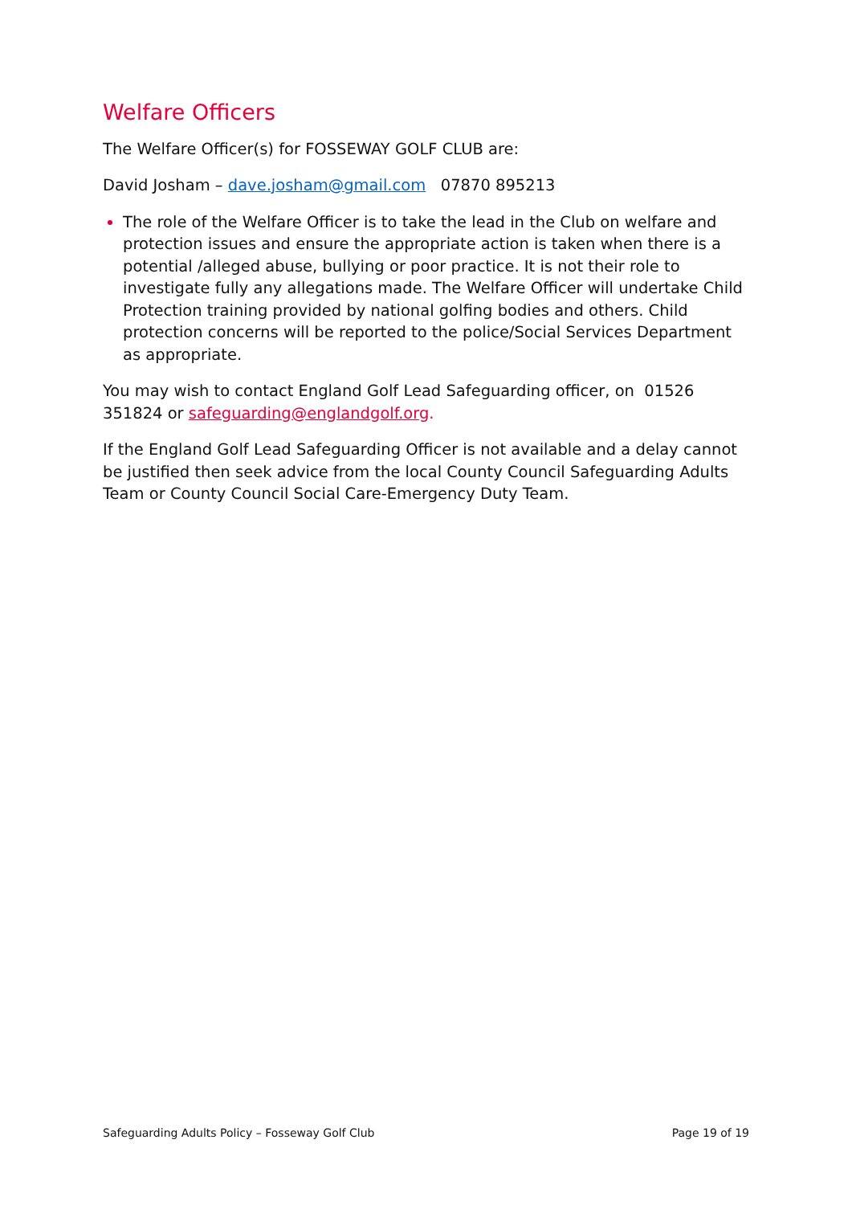Welfare Officers
The Welfare Officer(s) for FOSSEWAY GOLF CLUB are:
David Josham – dave.josham@gmail.com 07870 895213
The role of the Welfare Officer is to take the lead in the Club on welfare and protection issues and ensure the appropriate action is taken when there is a potential /alleged abuse, bullying or poor practice. It is not their role to investigate fully any allegations made. The Welfare Officer will undertake Child Protection training provided by national golfing bodies and others. Child protection concerns will be reported to the police/Social Services Department as appropriate.
You may wish to contact England Golf Lead Safeguarding officer, on 01526 351824 or safeguarding@englandgolf.org.
If the England Golf Lead Safeguarding Officer is not available and a delay cannot be justified then seek advice from the local County Council Safeguarding Adults Team or County Council Social Care-Emergency Duty Team.
Safeguarding Adults Policy – Fosseway Golf Club Page 19 of 19